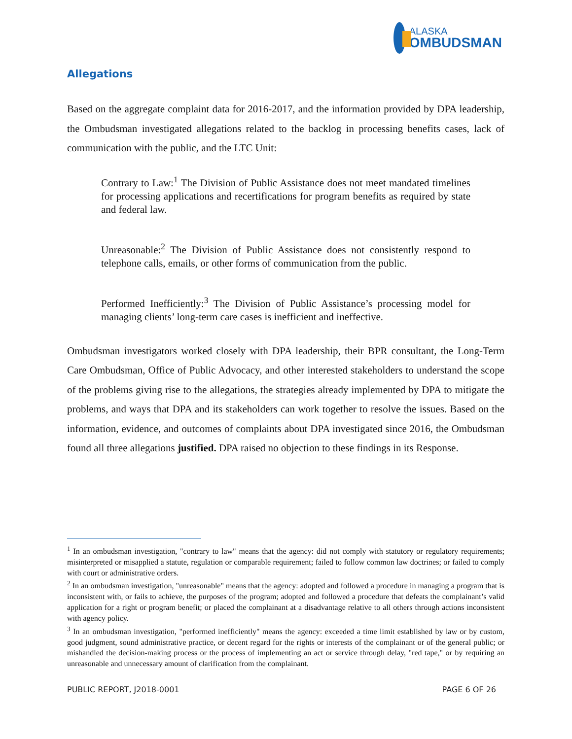ALASKA
OMBUDSMAN
Allegations
Based on the aggregate complaint data for 2016-2017, and the information provided by DPA leadership, the Ombudsman investigated allegations related to the backlog in processing benefits cases, lack of communication with the public, and the LTC Unit:
Contrary to Law:<sup>1</sup> The Division of Public Assistance does not meet mandated timelines for processing applications and recertifications for program benefits as required by state and federal law.
Unreasonable:<sup>2</sup> The Division of Public Assistance does not consistently respond to telephone calls, emails, or other forms of communication from the public.
Performed Inefficiently:<sup>3</sup> The Division of Public Assistance’s processing model for managing clients’ long-term care cases is inefficient and ineffective.
Ombudsman investigators worked closely with DPA leadership, their BPR consultant, the Long-Term Care Ombudsman, Office of Public Advocacy, and other interested stakeholders to understand the scope of the problems giving rise to the allegations, the strategies already implemented by DPA to mitigate the problems, and ways that DPA and its stakeholders can work together to resolve the issues. Based on the information, evidence, and outcomes of complaints about DPA investigated since 2016, the Ombudsman found all three allegations justified. DPA raised no objection to these findings in its Response.
<sup>1</sup> In an ombudsman investigation, "contrary to law" means that the agency: did not comply with statutory or regulatory requirements; misinterpreted or misapplied a statute, regulation or comparable requirement; failed to follow common law doctrines; or failed to comply with court or administrative orders.
<sup>2</sup> In an ombudsman investigation, "unreasonable" means that the agency: adopted and followed a procedure in managing a program that is inconsistent with, or fails to achieve, the purposes of the program; adopted and followed a procedure that defeats the complainant’s valid application for a right or program benefit; or placed the complainant at a disadvantage relative to all others through actions inconsistent with agency policy.
<sup>3</sup> In an ombudsman investigation, "performed inefficiently" means the agency: exceeded a time limit established by law or by custom, good judgment, sound administrative practice, or decent regard for the rights or interests of the complainant or of the general public; or mishandled the decision-making process or the process of implementing an act or service through delay, "red tape," or by requiring an unreasonable and unnecessary amount of clarification from the complainant.
PUBLIC REPORT, J2018-0001 PAGE 6 OF 26